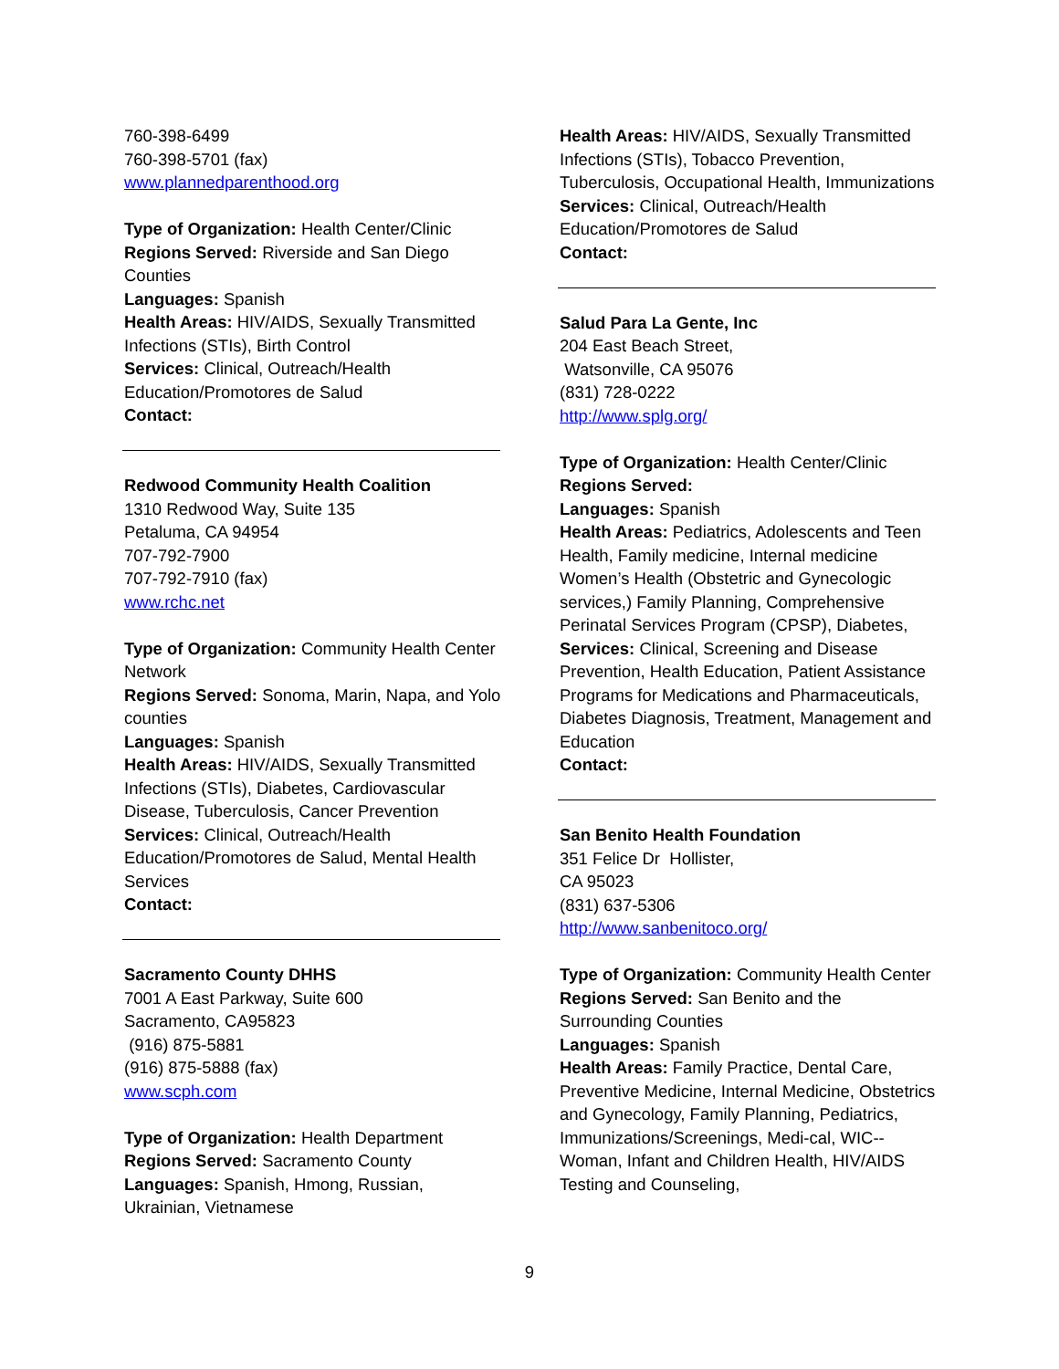760-398-6499
760-398-5701 (fax)
www.plannedparenthood.org
Type of Organization: Health Center/Clinic
Regions Served: Riverside and San Diego Counties
Languages: Spanish
Health Areas: HIV/AIDS, Sexually Transmitted Infections (STIs), Birth Control
Services: Clinical, Outreach/Health Education/Promotores de Salud
Contact:
Redwood Community Health Coalition
1310 Redwood Way, Suite 135
Petaluma, CA 94954
707-792-7900
707-792-7910 (fax)
www.rchc.net
Type of Organization: Community Health Center Network
Regions Served: Sonoma, Marin, Napa, and Yolo counties
Languages: Spanish
Health Areas: HIV/AIDS, Sexually Transmitted Infections (STIs), Diabetes, Cardiovascular Disease, Tuberculosis, Cancer Prevention
Services: Clinical, Outreach/Health Education/Promotores de Salud, Mental Health Services
Contact:
Sacramento County DHHS
7001 A East Parkway, Suite 600
Sacramento, CA95823
(916) 875-5881
(916) 875-5888 (fax)
www.scph.com
Type of Organization: Health Department
Regions Served: Sacramento County
Languages: Spanish, Hmong, Russian, Ukrainian, Vietnamese
Health Areas: HIV/AIDS, Sexually Transmitted Infections (STIs), Tobacco Prevention, Tuberculosis, Occupational Health, Immunizations
Services: Clinical, Outreach/Health Education/Promotores de Salud
Contact:
Salud Para La Gente, Inc
204 East Beach Street,
Watsonville, CA 95076
(831) 728-0222
http://www.splg.org/
Type of Organization: Health Center/Clinic
Regions Served:
Languages: Spanish
Health Areas: Pediatrics, Adolescents and Teen Health, Family medicine, Internal medicine Women’s Health (Obstetric and Gynecologic services,) Family Planning, Comprehensive Perinatal Services Program (CPSP), Diabetes,
Services: Clinical, Screening and Disease Prevention, Health Education, Patient Assistance Programs for Medications and Pharmaceuticals, Diabetes Diagnosis, Treatment, Management and Education
Contact:
San Benito Health Foundation
351 Felice Dr Hollister,
CA 95023
(831) 637-5306
http://www.sanbenitoco.org/
Type of Organization: Community Health Center
Regions Served: San Benito and the Surrounding Counties
Languages: Spanish
Health Areas: Family Practice, Dental Care, Preventive Medicine, Internal Medicine, Obstetrics and Gynecology, Family Planning, Pediatrics, Immunizations/Screenings, Medi-cal, WIC--Woman, Infant and Children Health, HIV/AIDS Testing and Counseling,
9